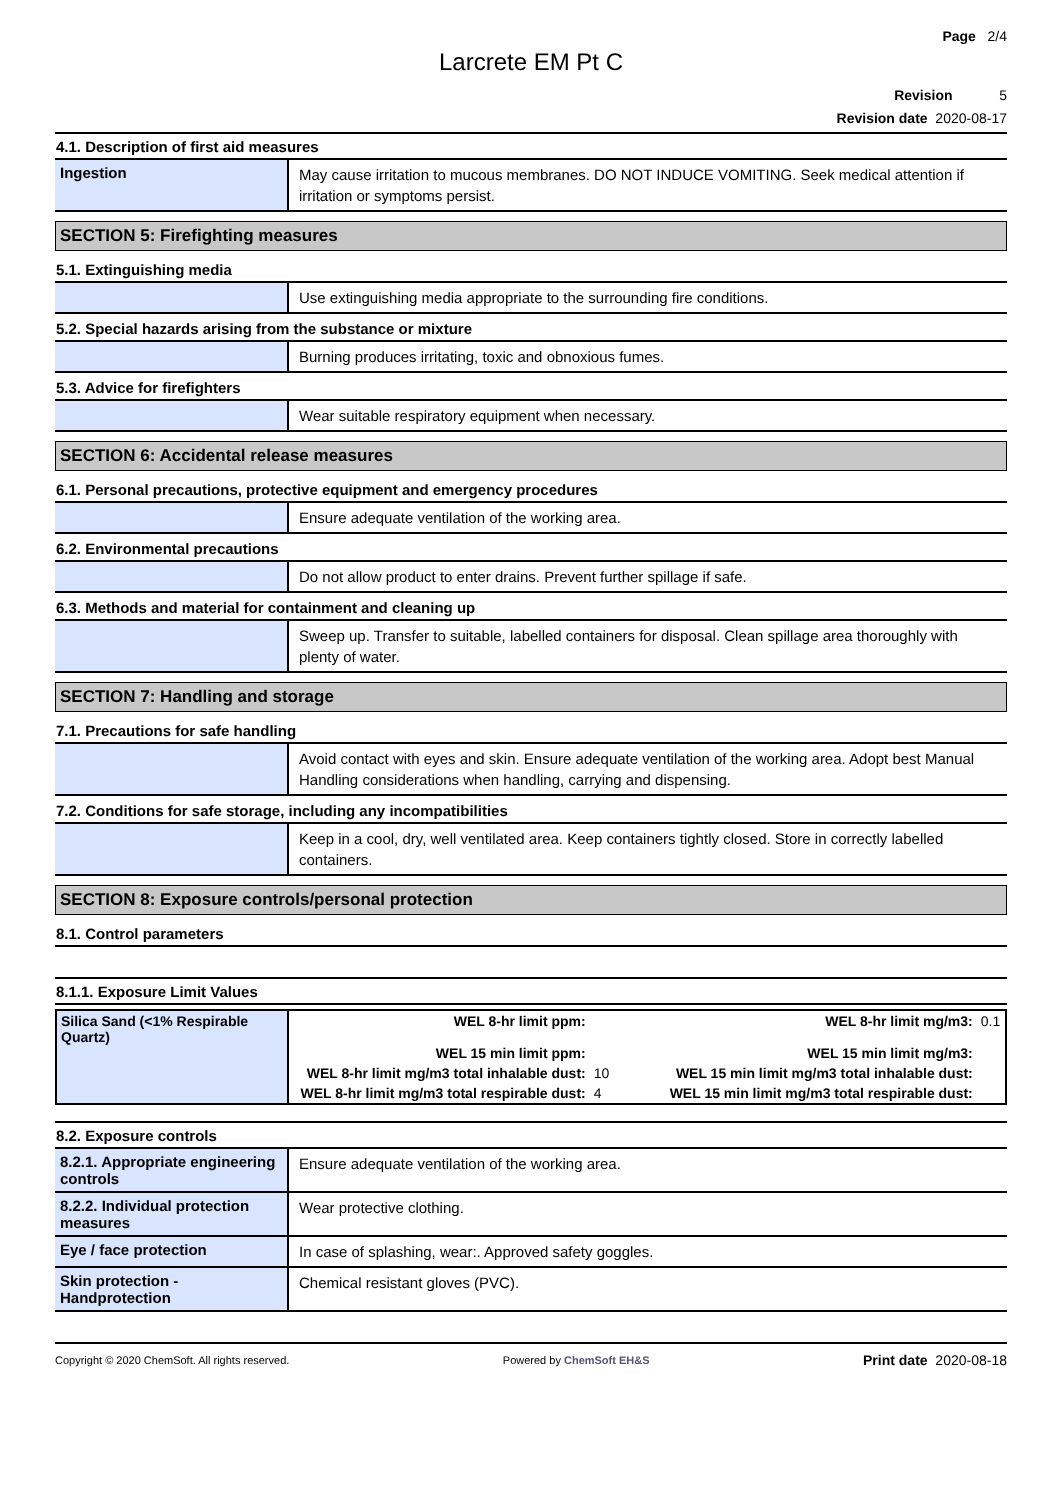Page 2/4
Larcrete EM Pt C
Revision 5
Revision date 2020-08-17
4.1. Description of first aid measures
| Ingestion | May cause irritation to mucous membranes. DO NOT INDUCE VOMITING. Seek medical attention if irritation or symptoms persist. |
SECTION 5: Firefighting measures
5.1. Extinguishing media
| | Use extinguishing media appropriate to the surrounding fire conditions. |
5.2. Special hazards arising from the substance or mixture
| | Burning produces irritating, toxic and obnoxious fumes. |
5.3. Advice for firefighters
| | Wear suitable respiratory equipment when necessary. |
SECTION 6: Accidental release measures
6.1. Personal precautions, protective equipment and emergency procedures
| | Ensure adequate ventilation of the working area. |
6.2. Environmental precautions
| | Do not allow product to enter drains. Prevent further spillage if safe. |
6.3. Methods and material for containment and cleaning up
| | Sweep up. Transfer to suitable, labelled containers for disposal. Clean spillage area thoroughly with plenty of water. |
SECTION 7: Handling and storage
7.1. Precautions for safe handling
| | Avoid contact with eyes and skin. Ensure adequate ventilation of the working area. Adopt best Manual Handling considerations when handling, carrying and dispensing. |
7.2. Conditions for safe storage, including any incompatibilities
| | Keep in a cool, dry, well ventilated area. Keep containers tightly closed. Store in correctly labelled containers. |
SECTION 8: Exposure controls/personal protection
8.1. Control parameters
8.1.1. Exposure Limit Values
| Silica Sand (<1% Respirable Quartz) | WEL 8-hr limit ppm: | | WEL 8-hr limit mg/m3: | 0.1 |
| | WEL 15 min limit ppm: | | WEL 15 min limit mg/m3: | |
| | WEL 8-hr limit mg/m3 total inhalable dust: | 10 | WEL 15 min limit mg/m3 total inhalable dust: | |
| | WEL 8-hr limit mg/m3 total respirable dust: | 4 | WEL 15 min limit mg/m3 total respirable dust: | |
8.2. Exposure controls
| 8.2.1. Appropriate engineering controls | Ensure adequate ventilation of the working area. |
| 8.2.2. Individual protection measures | Wear protective clothing. |
| Eye / face protection | In case of splashing, wear:. Approved safety goggles. |
| Skin protection - Handprotection | Chemical resistant gloves (PVC). |
Copyright © 2020 ChemSoft. All rights reserved. Powered by ChemSoft EH&S Print date 2020-08-18